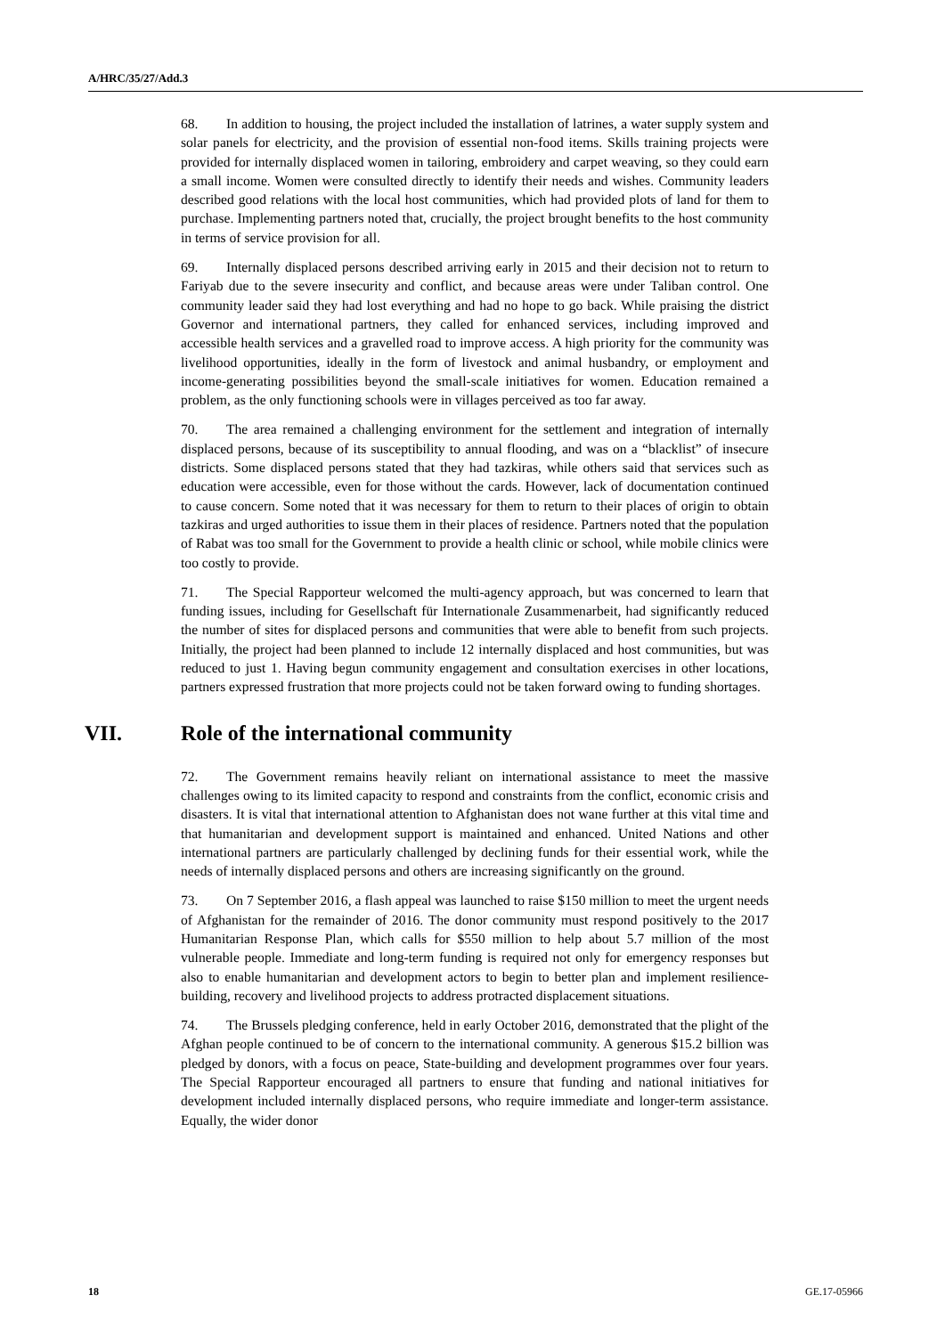A/HRC/35/27/Add.3
68. In addition to housing, the project included the installation of latrines, a water supply system and solar panels for electricity, and the provision of essential non-food items. Skills training projects were provided for internally displaced women in tailoring, embroidery and carpet weaving, so they could earn a small income. Women were consulted directly to identify their needs and wishes. Community leaders described good relations with the local host communities, which had provided plots of land for them to purchase. Implementing partners noted that, crucially, the project brought benefits to the host community in terms of service provision for all.
69. Internally displaced persons described arriving early in 2015 and their decision not to return to Fariyab due to the severe insecurity and conflict, and because areas were under Taliban control. One community leader said they had lost everything and had no hope to go back. While praising the district Governor and international partners, they called for enhanced services, including improved and accessible health services and a gravelled road to improve access. A high priority for the community was livelihood opportunities, ideally in the form of livestock and animal husbandry, or employment and income-generating possibilities beyond the small-scale initiatives for women. Education remained a problem, as the only functioning schools were in villages perceived as too far away.
70. The area remained a challenging environment for the settlement and integration of internally displaced persons, because of its susceptibility to annual flooding, and was on a “blacklist” of insecure districts. Some displaced persons stated that they had tazkiras, while others said that services such as education were accessible, even for those without the cards. However, lack of documentation continued to cause concern. Some noted that it was necessary for them to return to their places of origin to obtain tazkiras and urged authorities to issue them in their places of residence. Partners noted that the population of Rabat was too small for the Government to provide a health clinic or school, while mobile clinics were too costly to provide.
71. The Special Rapporteur welcomed the multi-agency approach, but was concerned to learn that funding issues, including for Gesellschaft für Internationale Zusammenarbeit, had significantly reduced the number of sites for displaced persons and communities that were able to benefit from such projects. Initially, the project had been planned to include 12 internally displaced and host communities, but was reduced to just 1. Having begun community engagement and consultation exercises in other locations, partners expressed frustration that more projects could not be taken forward owing to funding shortages.
VII. Role of the international community
72. The Government remains heavily reliant on international assistance to meet the massive challenges owing to its limited capacity to respond and constraints from the conflict, economic crisis and disasters. It is vital that international attention to Afghanistan does not wane further at this vital time and that humanitarian and development support is maintained and enhanced. United Nations and other international partners are particularly challenged by declining funds for their essential work, while the needs of internally displaced persons and others are increasing significantly on the ground.
73. On 7 September 2016, a flash appeal was launched to raise $150 million to meet the urgent needs of Afghanistan for the remainder of 2016. The donor community must respond positively to the 2017 Humanitarian Response Plan, which calls for $550 million to help about 5.7 million of the most vulnerable people. Immediate and long-term funding is required not only for emergency responses but also to enable humanitarian and development actors to begin to better plan and implement resilience-building, recovery and livelihood projects to address protracted displacement situations.
74. The Brussels pledging conference, held in early October 2016, demonstrated that the plight of the Afghan people continued to be of concern to the international community. A generous $15.2 billion was pledged by donors, with a focus on peace, State-building and development programmes over four years. The Special Rapporteur encouraged all partners to ensure that funding and national initiatives for development included internally displaced persons, who require immediate and longer-term assistance. Equally, the wider donor
18 GE.17-05966